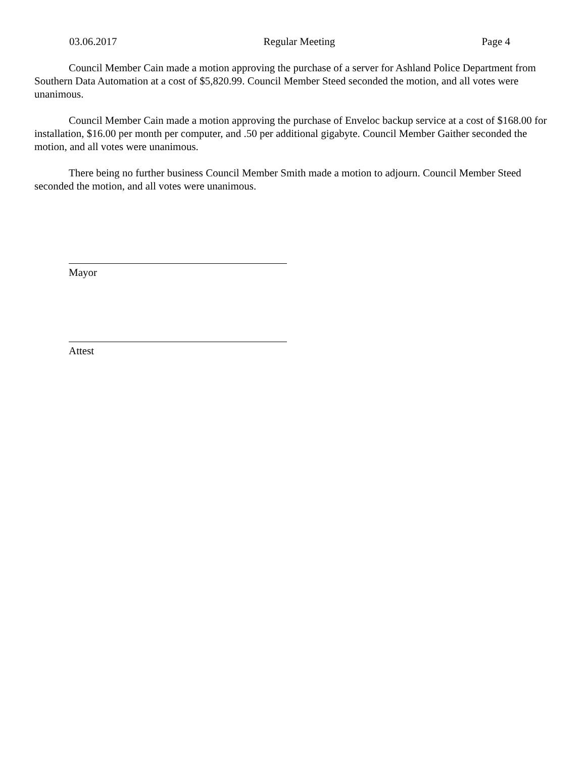03.06.2017 Regular Meeting Page 4
Council Member Cain made a motion approving the purchase of a server for Ashland Police Department from Southern Data Automation at a cost of $5,820.99. Council Member Steed seconded the motion, and all votes were unanimous.
Council Member Cain made a motion approving the purchase of Enveloc backup service at a cost of $168.00 for installation, $16.00 per month per computer, and .50 per additional gigabyte. Council Member Gaither seconded the motion, and all votes were unanimous.
There being no further business Council Member Smith made a motion to adjourn. Council Member Steed seconded the motion, and all votes were unanimous.
Mayor
Attest